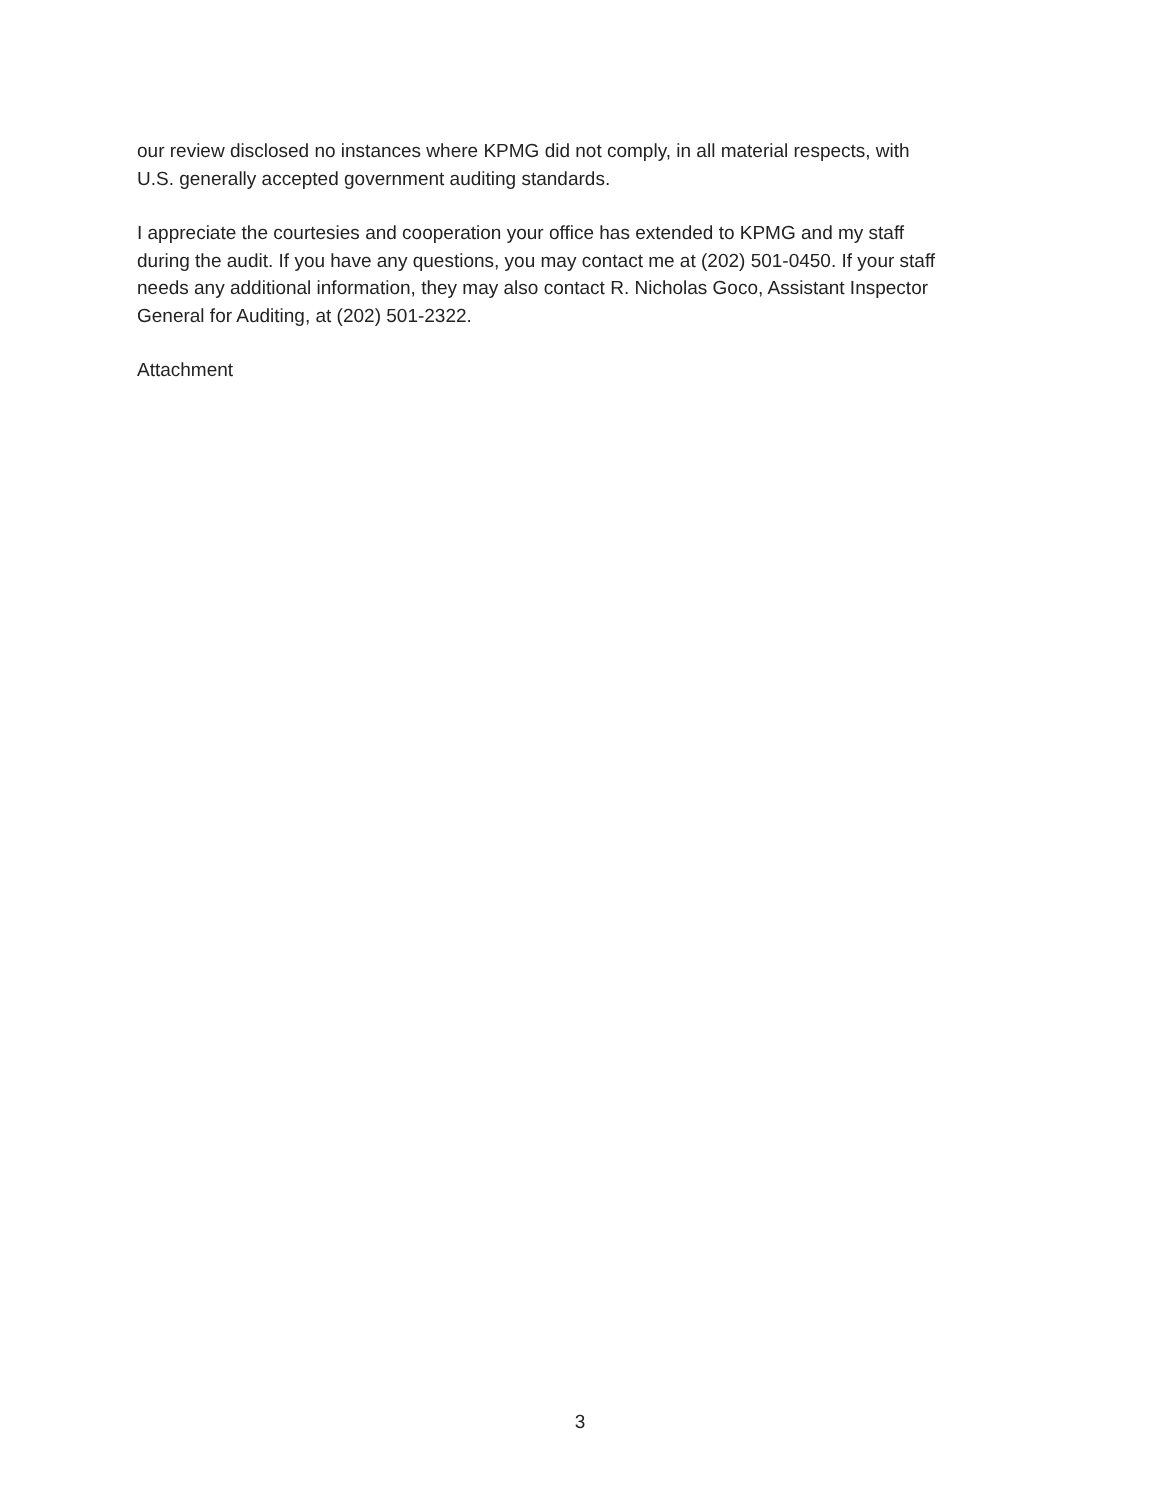our review disclosed no instances where KPMG did not comply, in all material respects, with
U.S. generally accepted government auditing standards.
I appreciate the courtesies and cooperation your office has extended to KPMG and my staff
during the audit. If you have any questions, you may contact me at (202) 501-0450. If your staff
needs any additional information, they may also contact R. Nicholas Goco, Assistant Inspector
General for Auditing, at (202) 501-2322.
Attachment
3